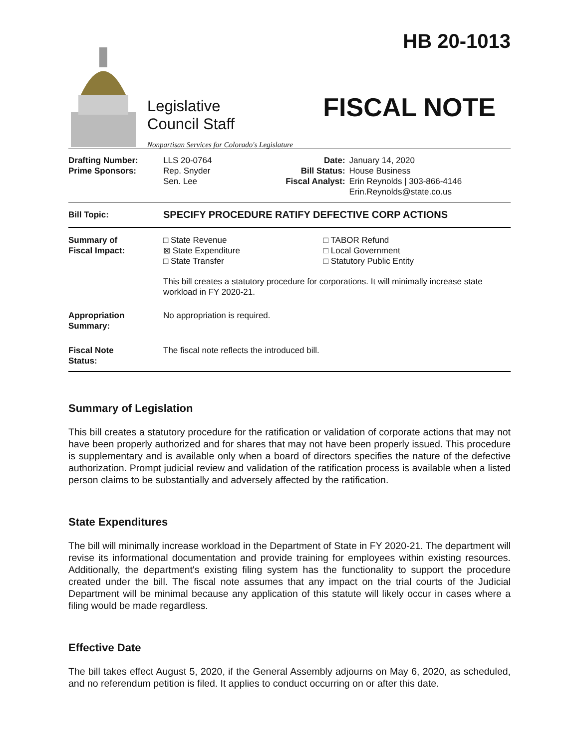Legislative
Council Staff
Nonpartisan Services for Colorado's Legislature
HB 20-1013
FISCAL NOTE
| Drafting Number: Prime Sponsors: | LLS 20-0764 Rep. Snyder Sen. Lee | Date: Bill Status: Fiscal Analyst: | January 14, 2020 House Business Erin Reynolds / 303-866-4146 Erin.Reynolds@state.co.us |
| Bill Topic: | SPECIFY PROCEDURE RATIFY DEFECTIVE CORP ACTIONS |
| Summary of Fiscal Impact: | □ State Revenue ⊠ State Expenditure □ State Transfer | □ TABOR Refund □ Local Government □ Statutory Public Entity |
| | This bill creates a statutory procedure for corporations. It will minimally increase state workload in FY 2020-21. | |
| Appropriation Summary: | No appropriation is required. | |
| Fiscal Note Status: | The fiscal note reflects the introduced bill. | |
Summary of Legislation
This bill creates a statutory procedure for the ratification or validation of corporate actions that may not have been properly authorized and for shares that may not have been properly issued. This procedure is supplementary and is available only when a board of directors specifies the nature of the defective authorization. Prompt judicial review and validation of the ratification process is available when a listed person claims to be substantially and adversely affected by the ratification.
State Expenditures
The bill will minimally increase workload in the Department of State in FY 2020-21. The department will revise its informational documentation and provide training for employees within existing resources. Additionally, the department's existing filing system has the functionality to support the procedure created under the bill. The fiscal note assumes that any impact on the trial courts of the Judicial Department will be minimal because any application of this statute will likely occur in cases where a filing would be made regardless.
Effective Date
The bill takes effect August 5, 2020, if the General Assembly adjourns on May 6, 2020, as scheduled, and no referendum petition is filed. It applies to conduct occurring on or after this date.